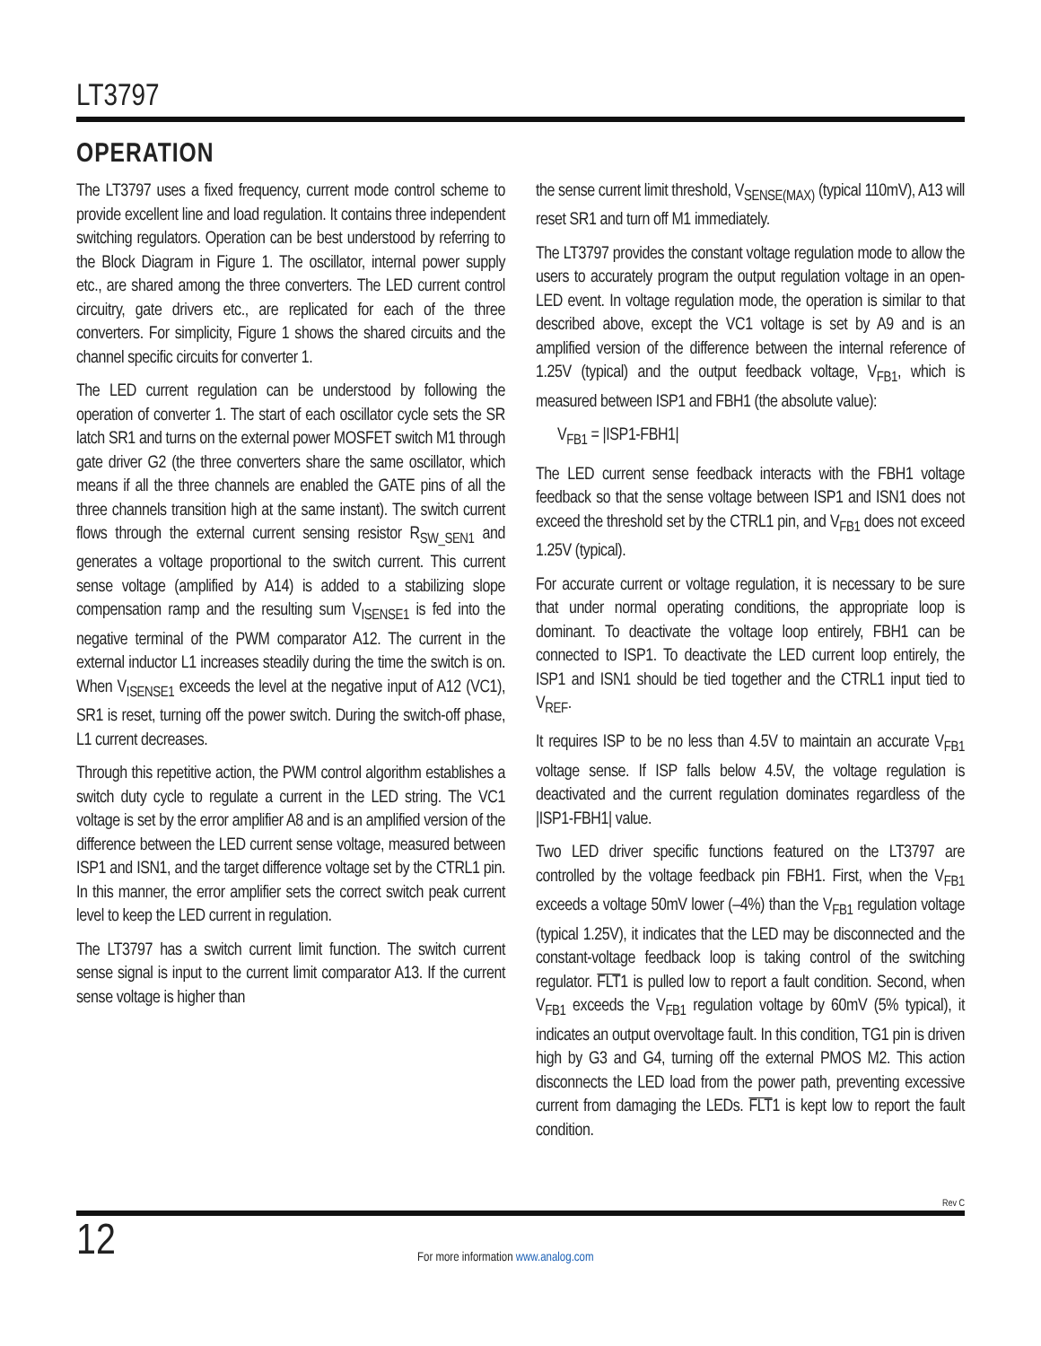LT3797
OPERATION
The LT3797 uses a fixed frequency, current mode control scheme to provide excellent line and load regulation. It contains three independent switching regulators. Operation can be best understood by referring to the Block Diagram in Figure 1. The oscillator, internal power supply etc., are shared among the three converters. The LED current control circuitry, gate drivers etc., are replicated for each of the three converters. For simplicity, Figure 1 shows the shared circuits and the channel specific circuits for converter 1.
The LED current regulation can be understood by following the operation of converter 1. The start of each oscillator cycle sets the SR latch SR1 and turns on the external power MOSFET switch M1 through gate driver G2 (the three converters share the same oscillator, which means if all the three channels are enabled the GATE pins of all the three channels transition high at the same instant). The switch current flows through the external current sensing resistor R<sub>SW_SEN1</sub> and generates a voltage proportional to the switch current. This current sense voltage (amplified by A14) is added to a stabilizing slope compensation ramp and the resulting sum V<sub>ISENSE1</sub> is fed into the negative terminal of the PWM comparator A12. The current in the external inductor L1 increases steadily during the time the switch is on. When V<sub>ISENSE1</sub> exceeds the level at the negative input of A12 (VC1), SR1 is reset, turning off the power switch. During the switch-off phase, L1 current decreases.
Through this repetitive action, the PWM control algorithm establishes a switch duty cycle to regulate a current in the LED string. The VC1 voltage is set by the error amplifier A8 and is an amplified version of the difference between the LED current sense voltage, measured between ISP1 and ISN1, and the target difference voltage set by the CTRL1 pin. In this manner, the error amplifier sets the correct switch peak current level to keep the LED current in regulation.
The LT3797 has a switch current limit function. The switch current sense signal is input to the current limit comparator A13. If the current sense voltage is higher than
the sense current limit threshold, V<sub>SENSE(MAX)</sub> (typical 110mV), A13 will reset SR1 and turn off M1 immediately.
The LT3797 provides the constant voltage regulation mode to allow the users to accurately program the output regulation voltage in an open-LED event. In voltage regulation mode, the operation is similar to that described above, except the VC1 voltage is set by A9 and is an amplified version of the difference between the internal reference of 1.25V (typical) and the output feedback voltage, V<sub>FB1</sub>, which is measured between ISP1 and FBH1 (the absolute value):
V<sub>FB1</sub> = |ISP1-FBH1|
The LED current sense feedback interacts with the FBH1 voltage feedback so that the sense voltage between ISP1 and ISN1 does not exceed the threshold set by the CTRL1 pin, and V<sub>FB1</sub> does not exceed 1.25V (typical).
For accurate current or voltage regulation, it is necessary to be sure that under normal operating conditions, the appropriate loop is dominant. To deactivate the voltage loop entirely, FBH1 can be connected to ISP1. To deactivate the LED current loop entirely, the ISP1 and ISN1 should be tied together and the CTRL1 input tied to V<sub>REF</sub>.
It requires ISP to be no less than 4.5V to maintain an accurate V<sub>FB1</sub> voltage sense. If ISP falls below 4.5V, the voltage regulation is deactivated and the current regulation dominates regardless of the |ISP1-FBH1| value.
Two LED driver specific functions featured on the LT3797 are controlled by the voltage feedback pin FBH1. First, when the V<sub>FB1</sub> exceeds a voltage 50mV lower (–4%) than the V<sub>FB1</sub> regulation voltage (typical 1.25V), it indicates that the LED may be disconnected and the constant-voltage feedback loop is taking control of the switching regulator. FLT1 is pulled low to report a fault condition. Second, when V<sub>FB1</sub> exceeds the V<sub>FB1</sub> regulation voltage by 60mV (5% typical), it indicates an output overvoltage fault. In this condition, TG1 pin is driven high by G3 and G4, turning off the external PMOS M2. This action disconnects the LED load from the power path, preventing excessive current from damaging the LEDs. FLT1 is kept low to report the fault condition.
Rev C
12
For more information www.analog.com